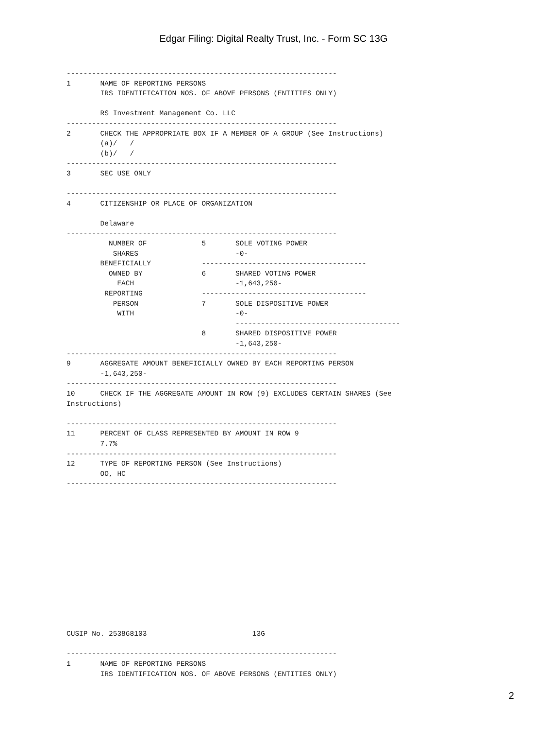Edgar Filing: Digital Realty Trust, Inc. - Form SC 13G
----------------------------------------------------------------
1       NAME OF REPORTING PERSONS
        IRS IDENTIFICATION NOS. OF ABOVE PERSONS (ENTITIES ONLY)

        RS Investment Management Co. LLC
----------------------------------------------------------------
2       CHECK THE APPROPRIATE BOX IF A MEMBER OF A GROUP (See Instructions)
        (a)/   /
        (b)/   /
----------------------------------------------------------------
3       SEC USE ONLY

----------------------------------------------------------------
4       CITIZENSHIP OR PLACE OF ORGANIZATION

        Delaware
----------------------------------------------------------------
          NUMBER OF             5       SOLE VOTING POWER
           SHARES                       -0-
        BENEFICIALLY            ---------------------------------------
          OWNED BY              6       SHARED VOTING POWER
            EACH                        -1,643,250-
         REPORTING              ---------------------------------------
           PERSON               7       SOLE DISPOSITIVE POWER
            WITH                        -0-
                                        ---------------------------------------
                                8       SHARED DISPOSITIVE POWER
                                        -1,643,250-
----------------------------------------------------------------
9       AGGREGATE AMOUNT BENEFICIALLY OWNED BY EACH REPORTING PERSON
        -1,643,250-
----------------------------------------------------------------
10      CHECK IF THE AGGREGATE AMOUNT IN ROW (9) EXCLUDES CERTAIN SHARES (See
Instructions)

----------------------------------------------------------------
11      PERCENT OF CLASS REPRESENTED BY AMOUNT IN ROW 9
        7.7%
----------------------------------------------------------------
12      TYPE OF REPORTING PERSON (See Instructions)
        OO, HC
----------------------------------------------------------------














CUSIP No. 253868103                         13G

----------------------------------------------------------------
1       NAME OF REPORTING PERSONS
        IRS IDENTIFICATION NOS. OF ABOVE PERSONS (ENTITIES ONLY)
2